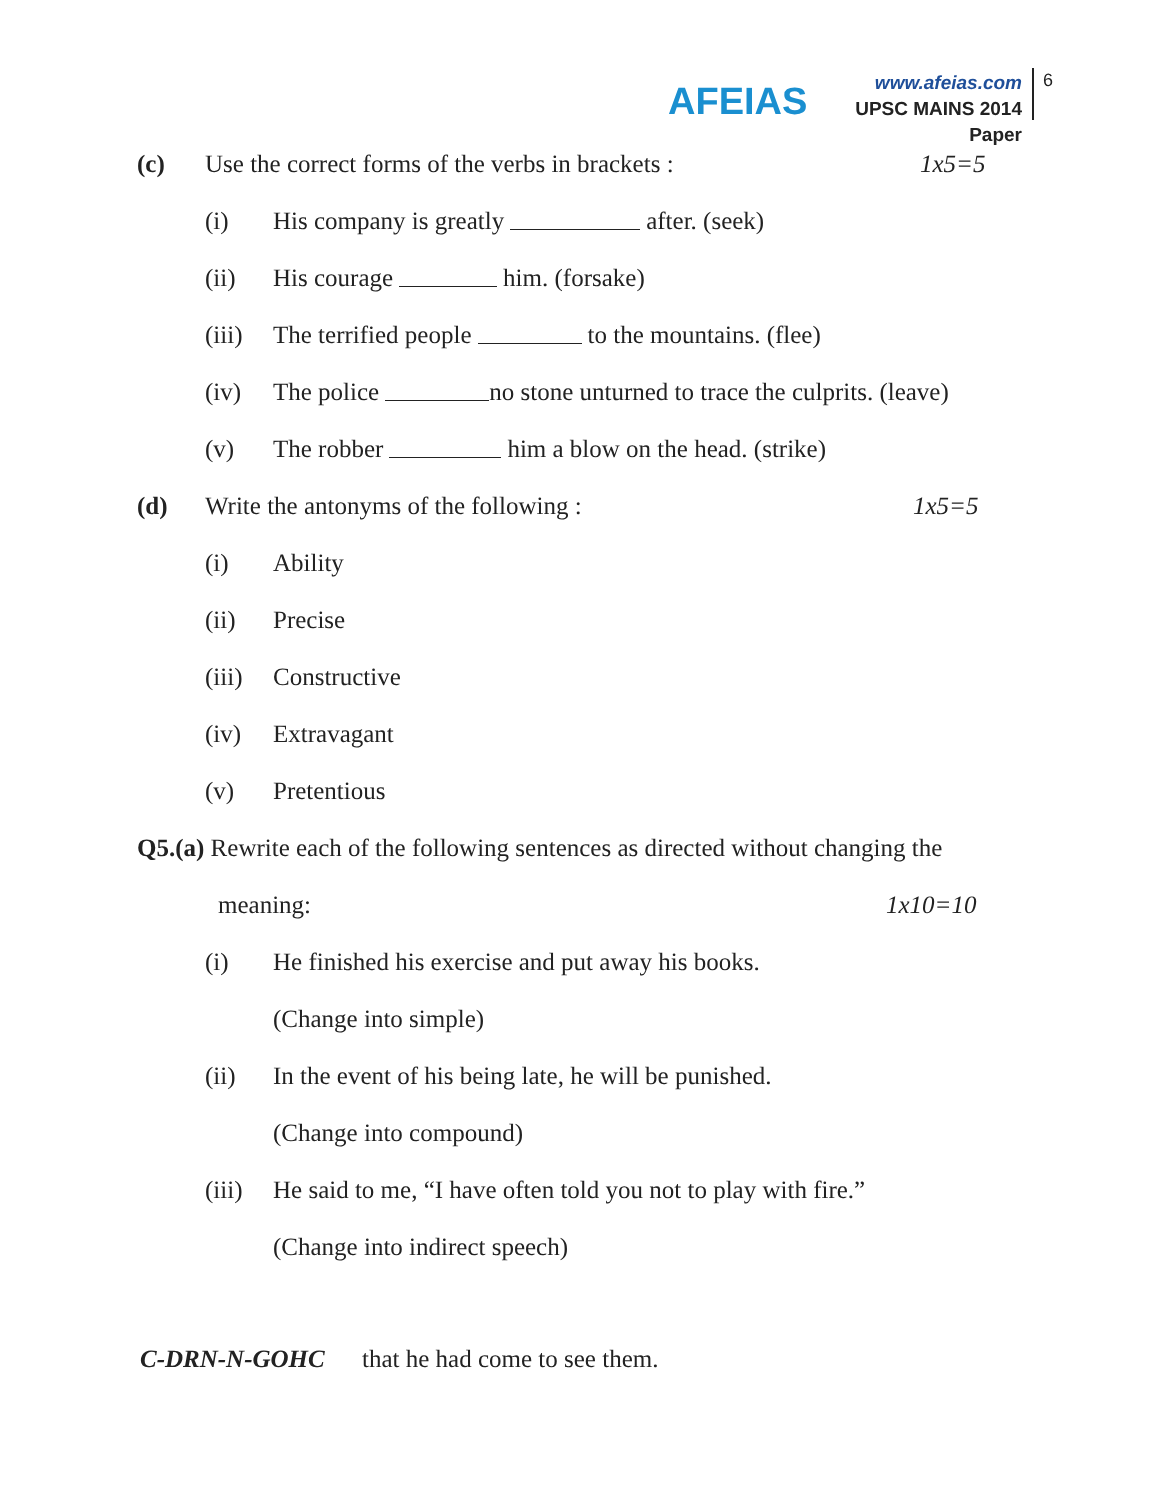AFEIAS
www.afeias.com
UPSC MAINS 2014 Paper
6
(c) Use the correct forms of the verbs in brackets : 1x5=5
(i) His company is greatly after. (seek)
(ii) His courage him. (forsake)
(iii) The terrified people to the mountains. (flee)
(iv) The police no stone unturned to trace the culprits. (leave)
(v) The robber him a blow on the head. (strike)
(d) Write the antonyms of the following : 1x5=5
(i) Ability
(ii) Precise
(iii) Constructive
(iv) Extravagant
(v) Pretentious
Q5.(a) Rewrite each of the following sentences as directed without changing the
meaning: 1x10=10
(i) He finished his exercise and put away his books.
(Change into simple)
(ii) In the event of his being late, he will be punished.
(Change into compound)
(iii) He said to me, “I have often told you not to play with fire.”
(Change into indirect speech)
C-DRN-N-GOHC that he had come to see them.